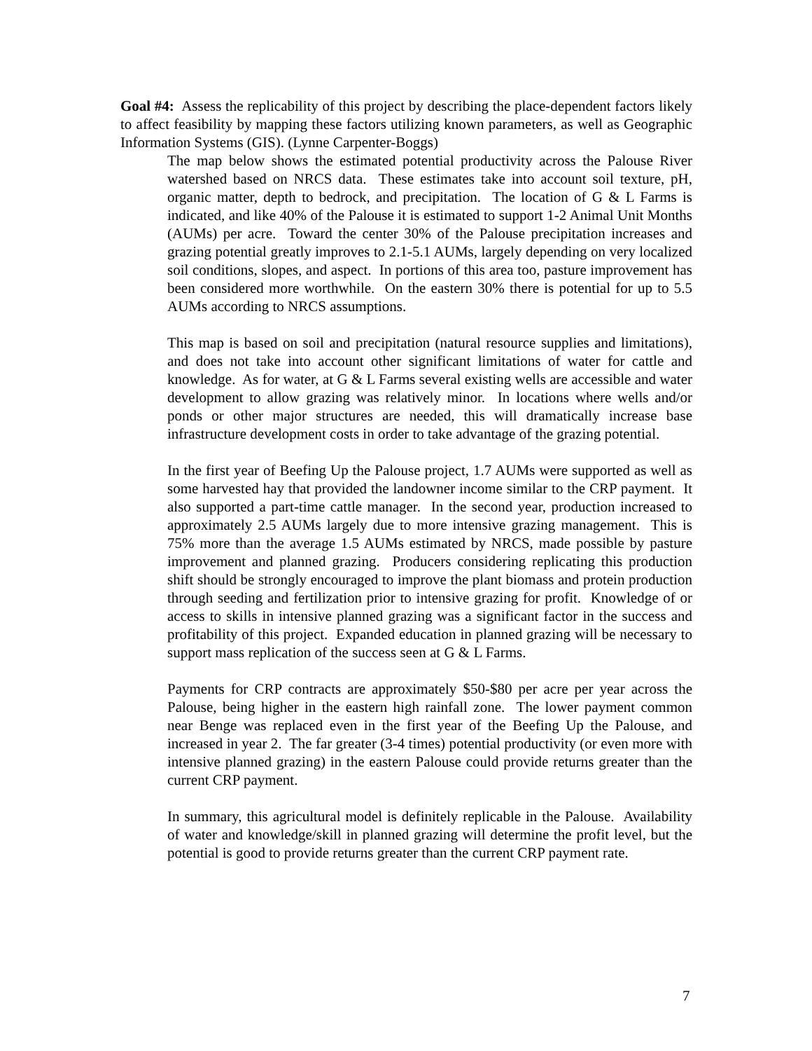Goal #4: Assess the replicability of this project by describing the place-dependent factors likely to affect feasibility by mapping these factors utilizing known parameters, as well as Geographic Information Systems (GIS). (Lynne Carpenter-Boggs)
The map below shows the estimated potential productivity across the Palouse River watershed based on NRCS data. These estimates take into account soil texture, pH, organic matter, depth to bedrock, and precipitation. The location of G & L Farms is indicated, and like 40% of the Palouse it is estimated to support 1-2 Animal Unit Months (AUMs) per acre. Toward the center 30% of the Palouse precipitation increases and grazing potential greatly improves to 2.1-5.1 AUMs, largely depending on very localized soil conditions, slopes, and aspect. In portions of this area too, pasture improvement has been considered more worthwhile. On the eastern 30% there is potential for up to 5.5 AUMs according to NRCS assumptions.
This map is based on soil and precipitation (natural resource supplies and limitations), and does not take into account other significant limitations of water for cattle and knowledge. As for water, at G & L Farms several existing wells are accessible and water development to allow grazing was relatively minor. In locations where wells and/or ponds or other major structures are needed, this will dramatically increase base infrastructure development costs in order to take advantage of the grazing potential.
In the first year of Beefing Up the Palouse project, 1.7 AUMs were supported as well as some harvested hay that provided the landowner income similar to the CRP payment. It also supported a part-time cattle manager. In the second year, production increased to approximately 2.5 AUMs largely due to more intensive grazing management. This is 75% more than the average 1.5 AUMs estimated by NRCS, made possible by pasture improvement and planned grazing. Producers considering replicating this production shift should be strongly encouraged to improve the plant biomass and protein production through seeding and fertilization prior to intensive grazing for profit. Knowledge of or access to skills in intensive planned grazing was a significant factor in the success and profitability of this project. Expanded education in planned grazing will be necessary to support mass replication of the success seen at G & L Farms.
Payments for CRP contracts are approximately $50-$80 per acre per year across the Palouse, being higher in the eastern high rainfall zone. The lower payment common near Benge was replaced even in the first year of the Beefing Up the Palouse, and increased in year 2. The far greater (3-4 times) potential productivity (or even more with intensive planned grazing) in the eastern Palouse could provide returns greater than the current CRP payment.
In summary, this agricultural model is definitely replicable in the Palouse. Availability of water and knowledge/skill in planned grazing will determine the profit level, but the potential is good to provide returns greater than the current CRP payment rate.
7